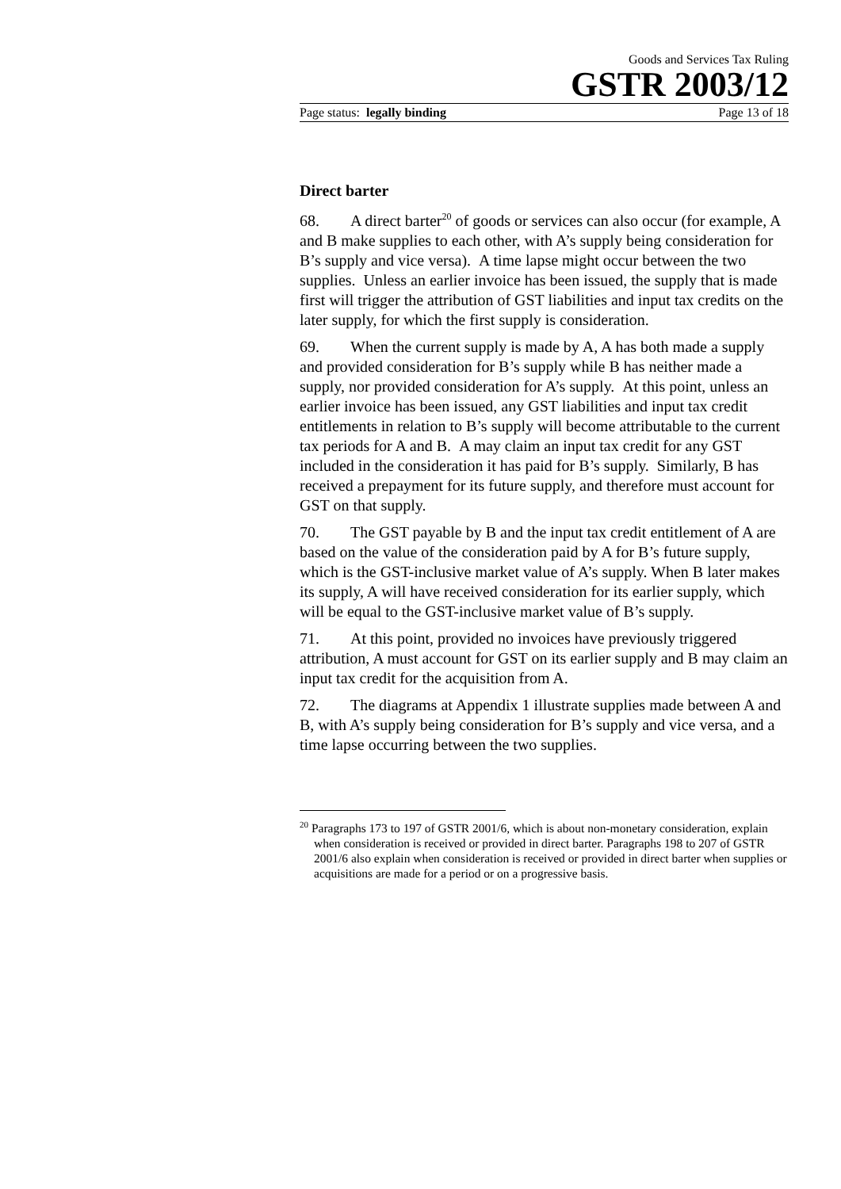Goods and Services Tax Ruling
GSTR 2003/12
Page status: legally binding Page 13 of 18
Direct barter
68. A direct barter<sup>20</sup> of goods or services can also occur (for example, A and B make supplies to each other, with A’s supply being consideration for B’s supply and vice versa). A time lapse might occur between the two supplies. Unless an earlier invoice has been issued, the supply that is made first will trigger the attribution of GST liabilities and input tax credits on the later supply, for which the first supply is consideration.
69. When the current supply is made by A, A has both made a supply and provided consideration for B’s supply while B has neither made a supply, nor provided consideration for A’s supply. At this point, unless an earlier invoice has been issued, any GST liabilities and input tax credit entitlements in relation to B’s supply will become attributable to the current tax periods for A and B. A may claim an input tax credit for any GST included in the consideration it has paid for B’s supply. Similarly, B has received a prepayment for its future supply, and therefore must account for GST on that supply.
70. The GST payable by B and the input tax credit entitlement of A are based on the value of the consideration paid by A for B’s future supply, which is the GST-inclusive market value of A’s supply. When B later makes its supply, A will have received consideration for its earlier supply, which will be equal to the GST-inclusive market value of B’s supply.
71. At this point, provided no invoices have previously triggered attribution, A must account for GST on its earlier supply and B may claim an input tax credit for the acquisition from A.
72. The diagrams at Appendix 1 illustrate supplies made between A and B, with A’s supply being consideration for B’s supply and vice versa, and a time lapse occurring between the two supplies.
<sup>20</sup> Paragraphs 173 to 197 of GSTR 2001/6, which is about non-monetary consideration, explain when consideration is received or provided in direct barter. Paragraphs 198 to 207 of GSTR 2001/6 also explain when consideration is received or provided in direct barter when supplies or acquisitions are made for a period or on a progressive basis.